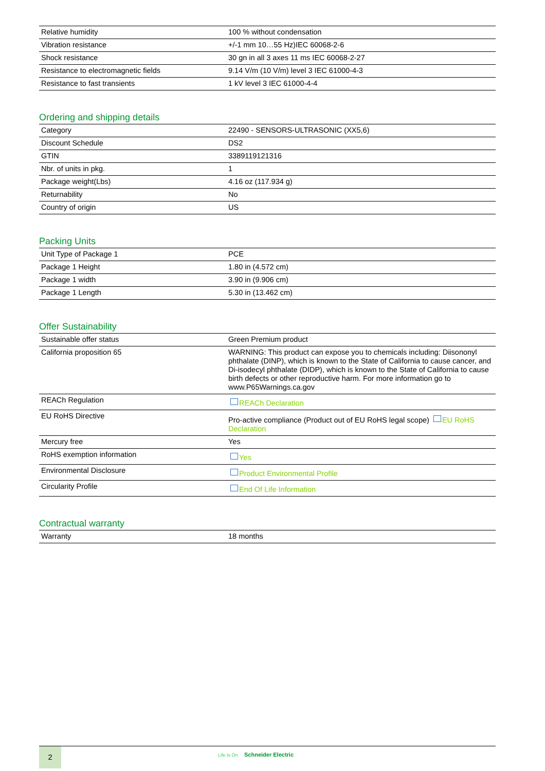| Relative humidity | 100 % without condensation |
| Vibration resistance | +/-1 mm 10…55 Hz)IEC 60068-2-6 |
| Shock resistance | 30 gn in all 3 axes 11 ms IEC 60068-2-27 |
| Resistance to electromagnetic fields | 9.14 V/m (10 V/m) level 3 IEC 61000-4-3 |
| Resistance to fast transients | 1 kV level 3 IEC 61000-4-4 |
Ordering and shipping details
| Category | 22490 - SENSORS-ULTRASONIC (XX5,6) |
| Discount Schedule | DS2 |
| GTIN | 3389119121316 |
| Nbr. of units in pkg. | 1 |
| Package weight(Lbs) | 4.16 oz (117.934 g) |
| Returnability | No |
| Country of origin | US |
Packing Units
| Unit Type of Package 1 | PCE |
| Package 1 Height | 1.80 in (4.572 cm) |
| Package 1 width | 3.90 in (9.906 cm) |
| Package 1 Length | 5.30 in (13.462 cm) |
Offer Sustainability
| Sustainable offer status | Green Premium product |
| California proposition 65 | WARNING: This product can expose you to chemicals including: Diisononyl phthalate (DINP), which is known to the State of California to cause cancer, and Di-isodecyl phthalate (DIDP), which is known to the State of California to cause birth defects or other reproductive harm. For more information go to www.P65Warnings.ca.gov |
| REACh Regulation | REACh Declaration |
| EU RoHS Directive | Pro-active compliance (Product out of EU RoHS legal scope) EU RoHS Declaration |
| Mercury free | Yes |
| RoHS exemption information | Yes |
| Environmental Disclosure | Product Environmental Profile |
| Circularity Profile | End Of Life Information |
Contractual warranty
| Warranty | 18 months |
2 Life Is On Schneider Electric